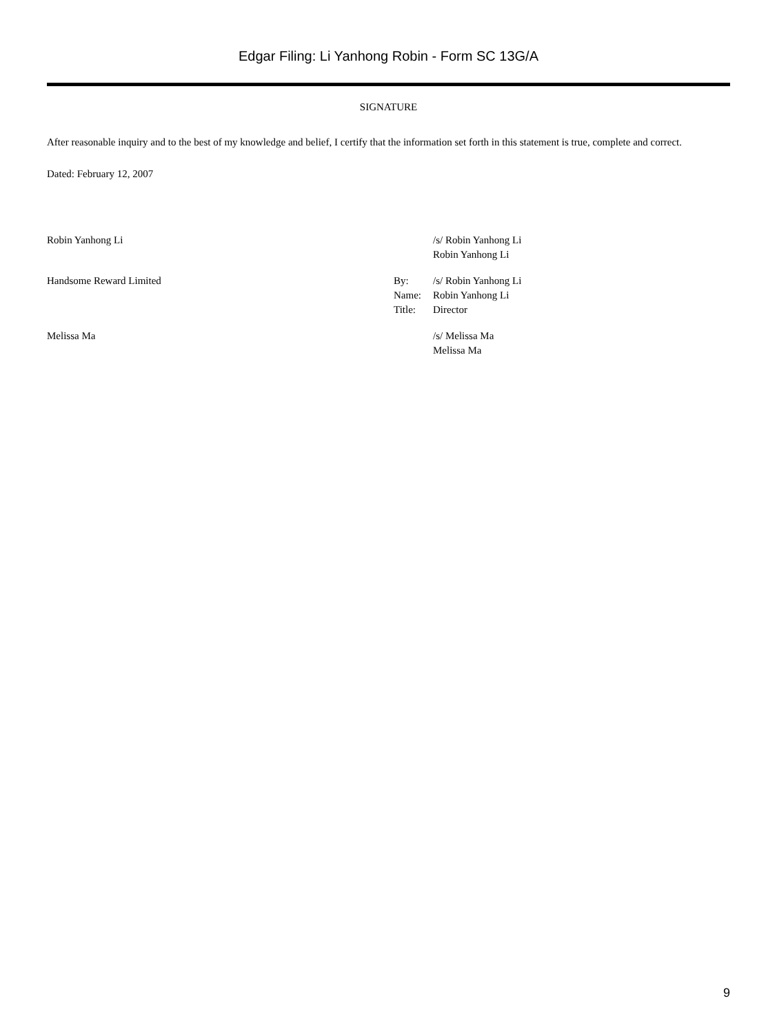Edgar Filing: Li Yanhong Robin - Form SC 13G/A
SIGNATURE
After reasonable inquiry and to the best of my knowledge and belief, I certify that the information set forth in this statement is true, complete and correct.
Dated: February 12, 2007
| Robin Yanhong Li | | /s/ Robin Yanhong Li Robin Yanhong Li |
| Handsome Reward Limited | By: Name: Title: | /s/ Robin Yanhong Li Robin Yanhong Li Director |
| Melissa Ma | | /s/ Melissa Ma Melissa Ma |
9